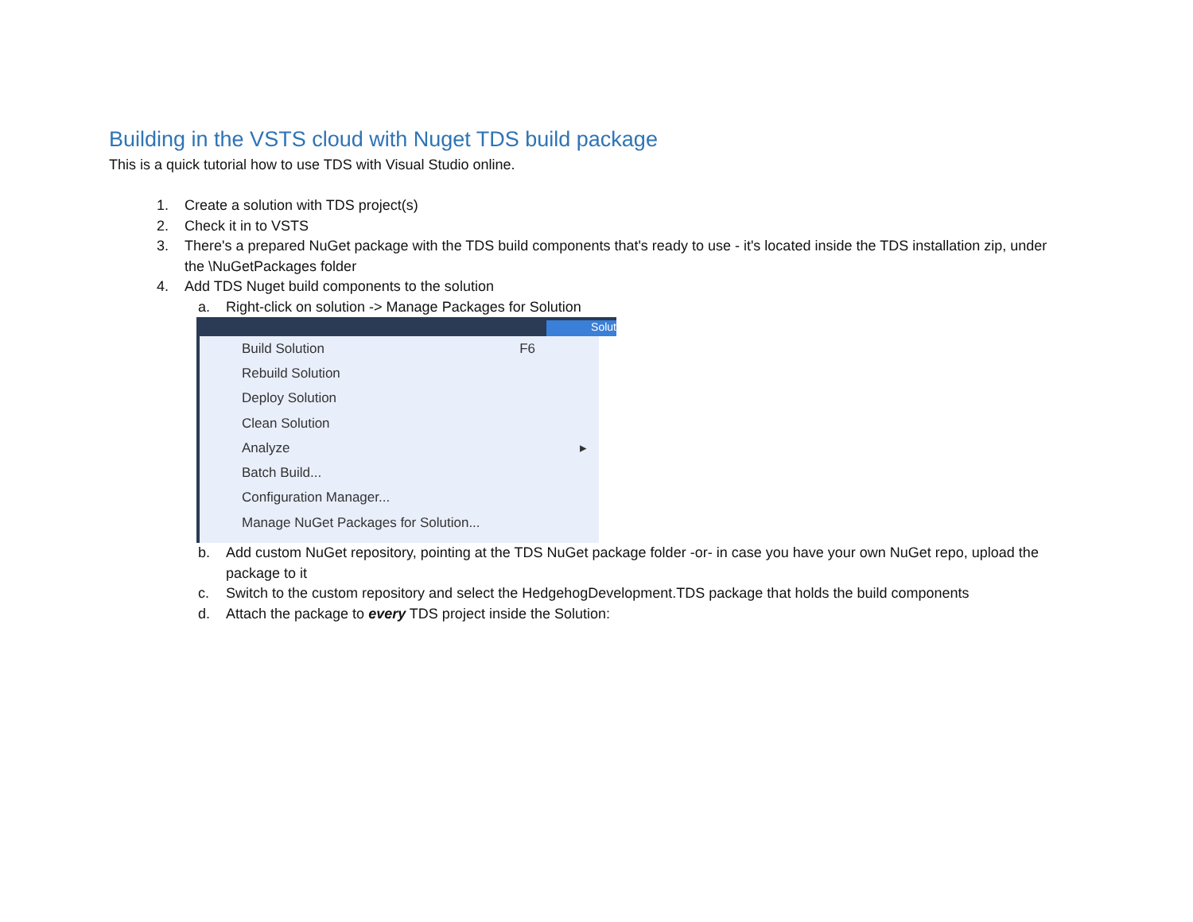Building in the VSTS cloud with Nuget TDS build package
This is a quick tutorial how to use TDS with Visual Studio online.
1. Create a solution with TDS project(s)
2. Check it in to VSTS
3. There's a prepared NuGet package with the TDS build components that's ready to use - it's located inside the TDS installation zip, under the \NuGetPackages folder
4. Add TDS Nuget build components to the solution
a. Right-click on solution -> Manage Packages for Solution
Solut
Build Solution F6
Rebuild Solution
Deploy Solution
Clean Solution
Analyze ▸
Batch Build...
Configuration Manager...
Manage NuGet Packages for Solution...
b. Add custom NuGet repository, pointing at the TDS NuGet package folder -or- in case you have your own NuGet repo, upload the package to it
c. Switch to the custom repository and select the HedgehogDevelopment.TDS package that holds the build components
d. Attach the package to every TDS project inside the Solution: